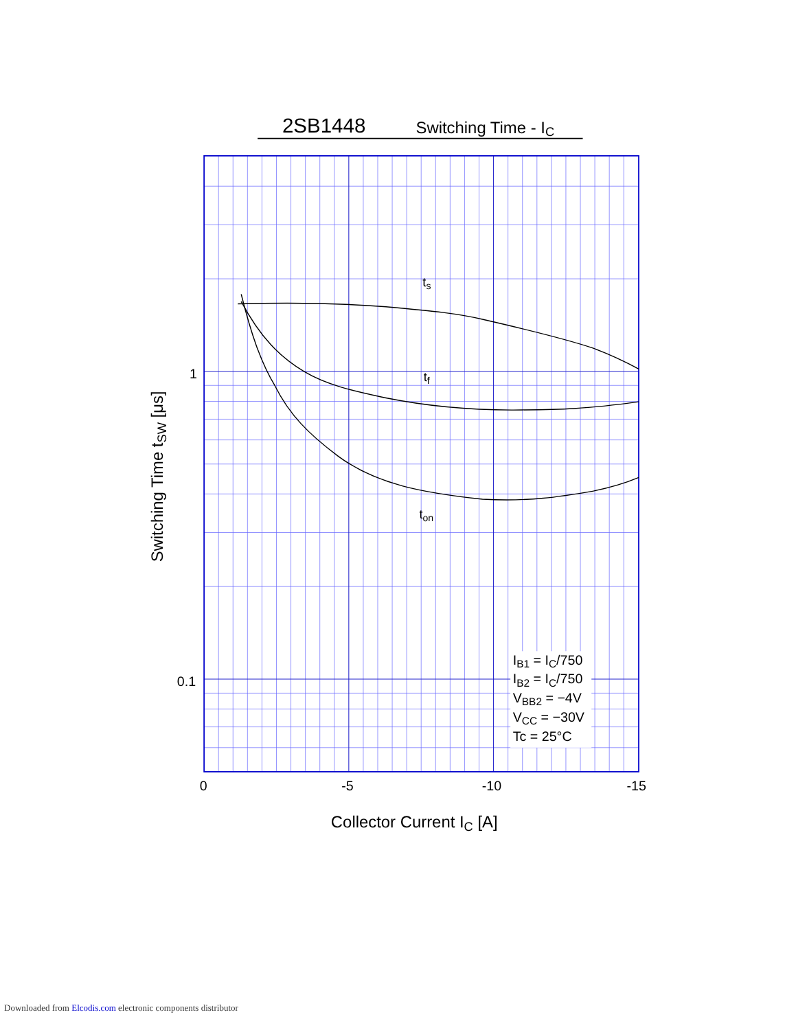2SB1448
Switching Time - IC
ts
tf
ton
IB1 = IC/750
IB2 = IC/750
VBB2 = −4V
VCC = −30V
Tc = 25°C
1
0.1
0
-5
-10
-15
Collector Current IC [A]
Switching Time tSW [μs]
Downloaded from Elcodis.com electronic components distributor